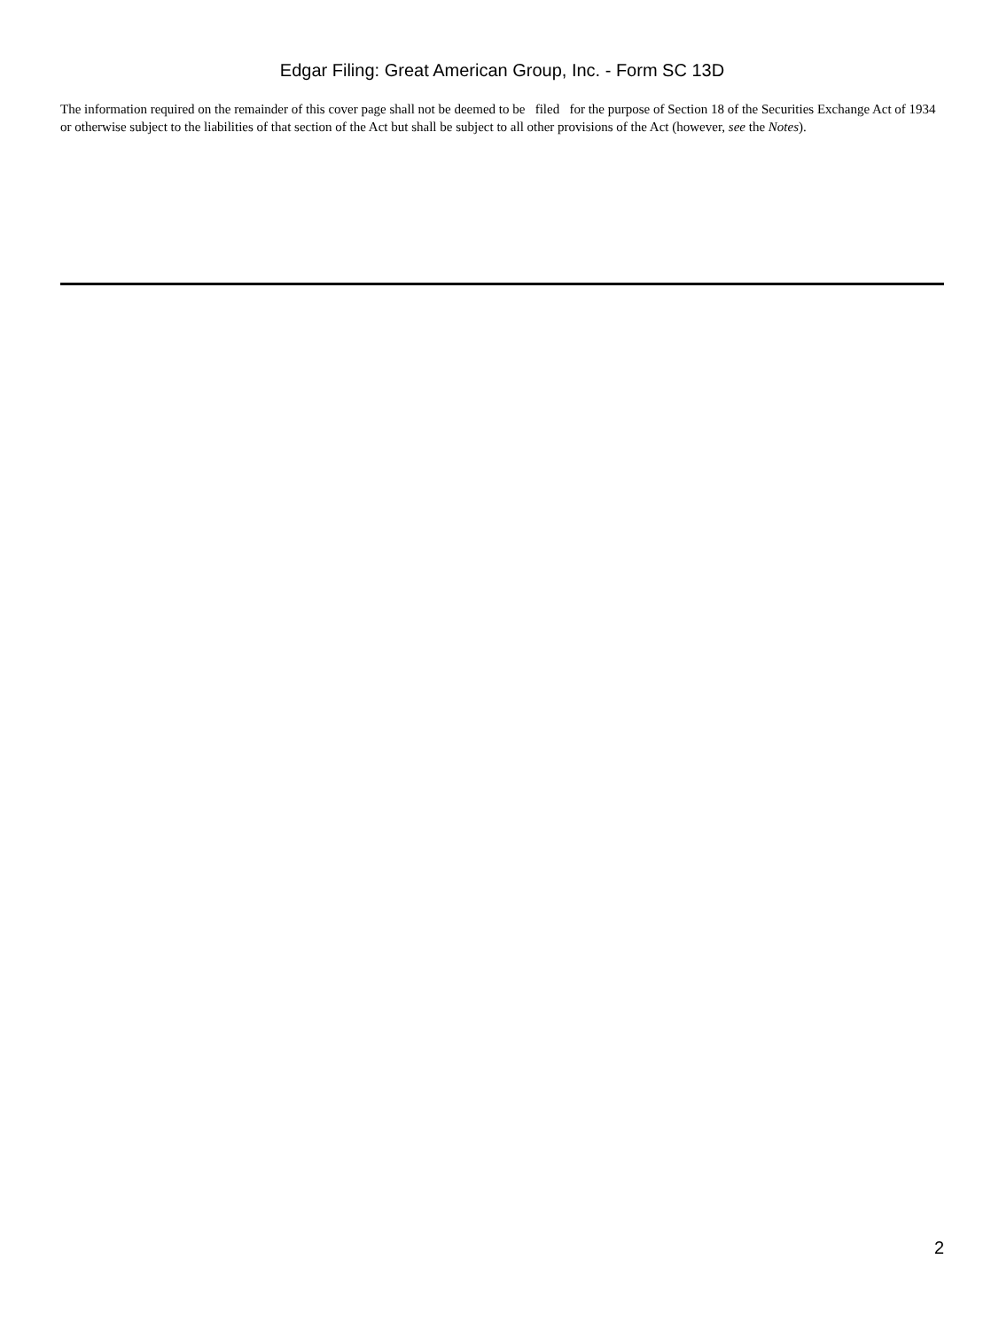Edgar Filing: Great American Group, Inc. - Form SC 13D
The information required on the remainder of this cover page shall not be deemed to be filed for the purpose of Section 18 of the Securities Exchange Act of 1934 or otherwise subject to the liabilities of that section of the Act but shall be subject to all other provisions of the Act (however, see the Notes).
2